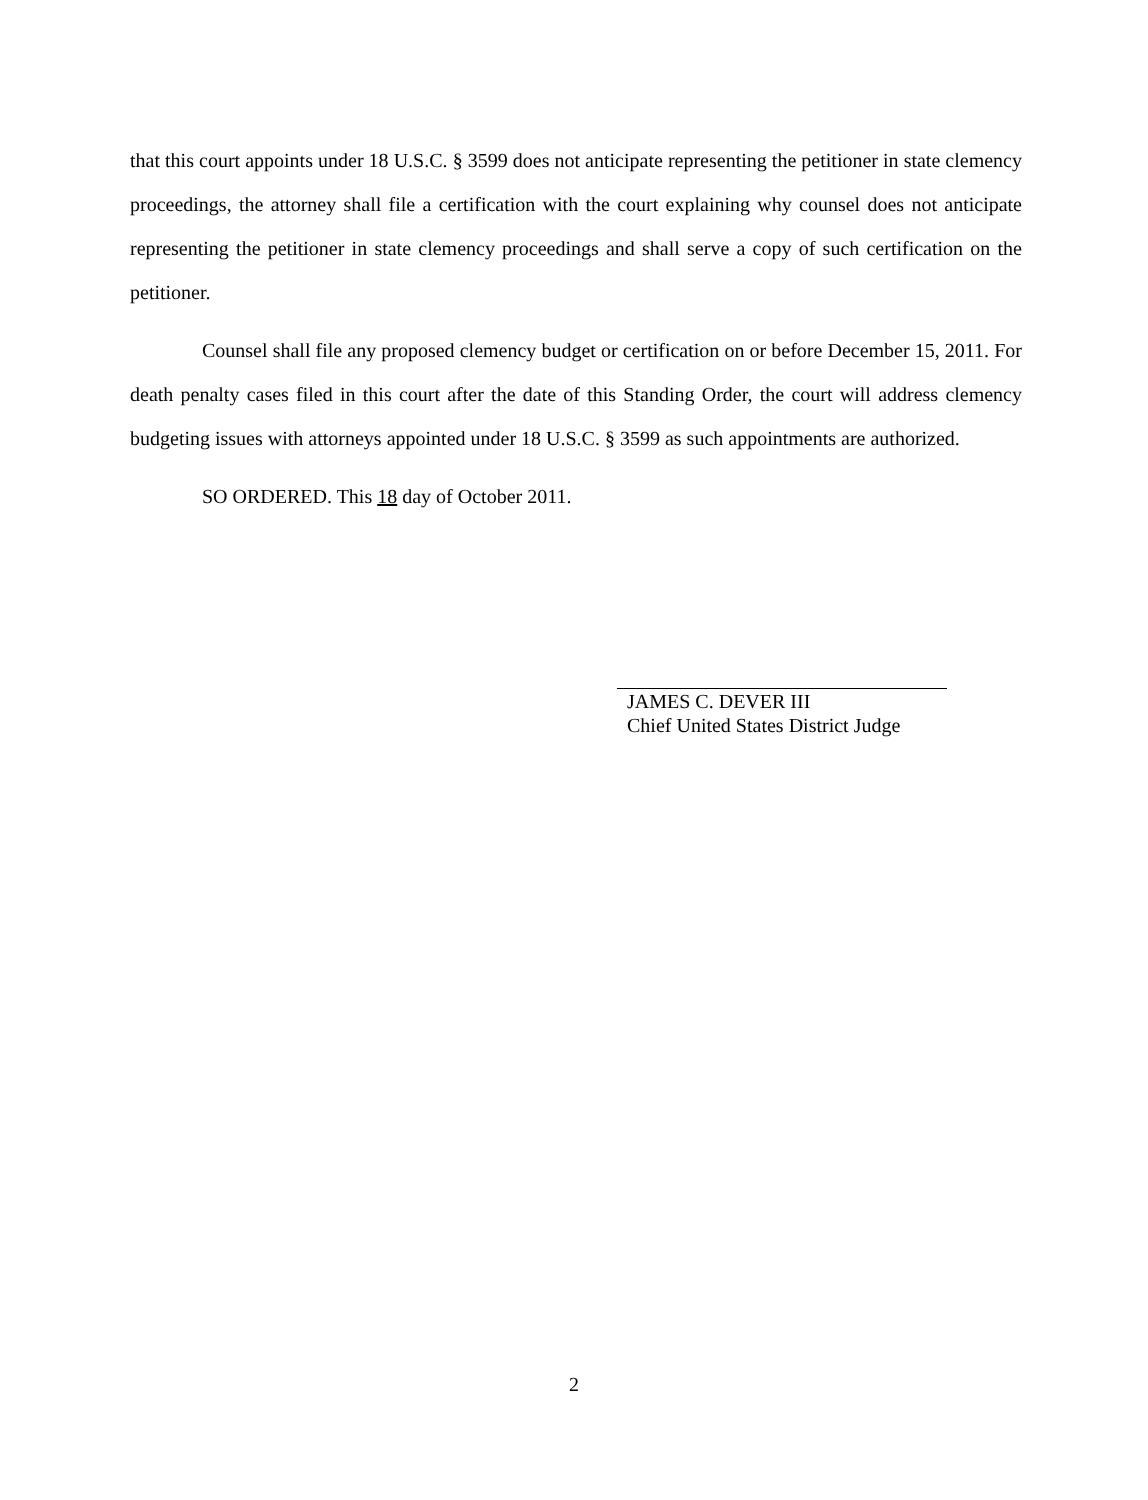that this court appoints under 18 U.S.C. § 3599 does not anticipate representing the petitioner in state clemency proceedings, the attorney shall file a certification with the court explaining why counsel does not anticipate representing the petitioner in state clemency proceedings and shall serve a copy of such certification on the petitioner.
Counsel shall file any proposed clemency budget or certification on or before December 15, 2011. For death penalty cases filed in this court after the date of this Standing Order, the court will address clemency budgeting issues with attorneys appointed under 18 U.S.C. § 3599 as such appointments are authorized.
SO ORDERED. This 18 day of October 2011.
JAMES C. DEVER III
Chief United States District Judge
2